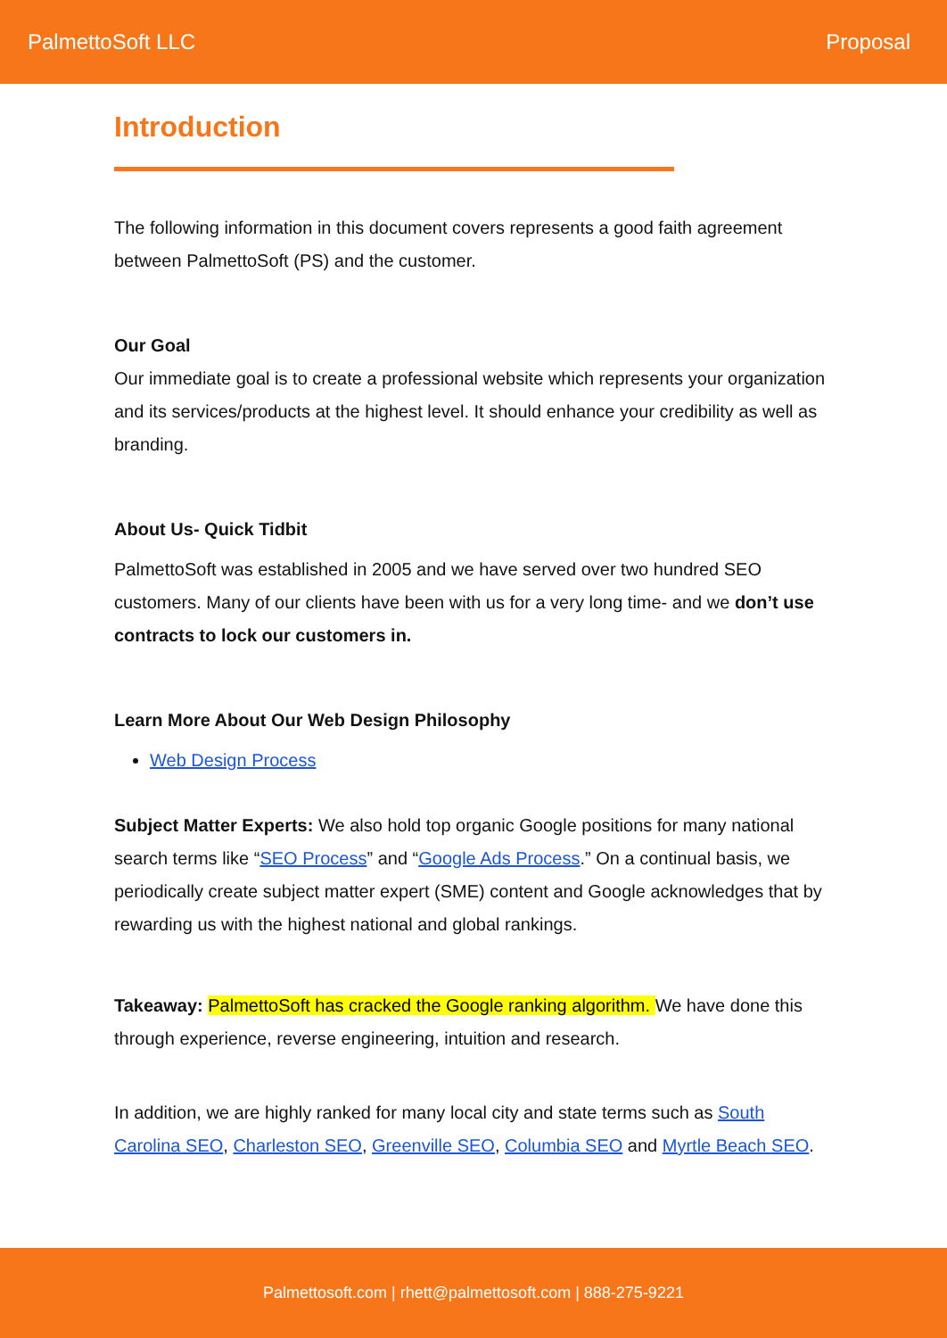PalmettoSoft LLC Proposal
Introduction
The following information in this document covers represents a good faith agreement between PalmettoSoft (PS) and the customer.
Our Goal
Our immediate goal is to create a professional website which represents your organization and its services/products at the highest level. It should enhance your credibility as well as branding.
About Us- Quick Tidbit
PalmettoSoft was established in 2005 and we have served over two hundred SEO customers. Many of our clients have been with us for a very long time- and we don’t use contracts to lock our customers in.
Learn More About Our Web Design Philosophy
Web Design Process
Subject Matter Experts: We also hold top organic Google positions for many national search terms like “SEO Process” and “Google Ads Process.” On a continual basis, we periodically create subject matter expert (SME) content and Google acknowledges that by rewarding us with the highest national and global rankings.
Takeaway: PalmettoSoft has cracked the Google ranking algorithm. We have done this through experience, reverse engineering, intuition and research.
In addition, we are highly ranked for many local city and state terms such as South Carolina SEO, Charleston SEO, Greenville SEO, Columbia SEO and Myrtle Beach SEO.
Palmettosoft.com | rhett@palmettosoft.com | 888-275-9221